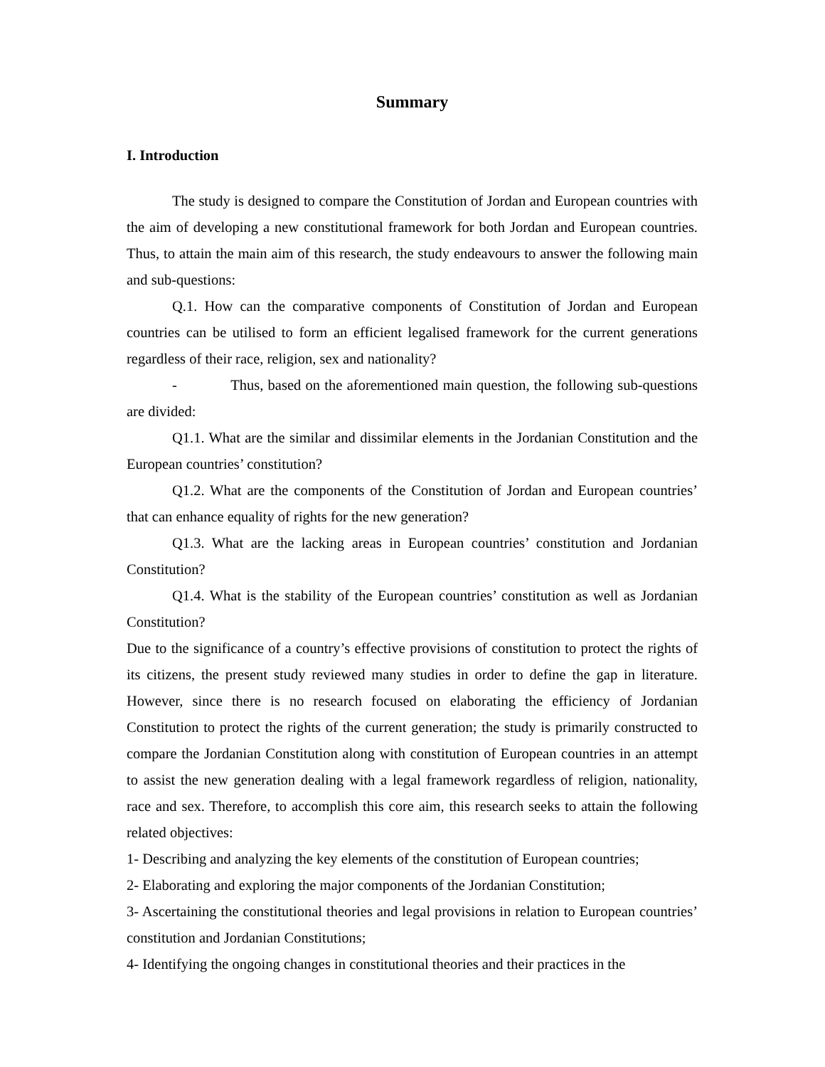Summary
I. Introduction
The study is designed to compare the Constitution of Jordan and European countries with the aim of developing a new constitutional framework for both Jordan and European countries. Thus, to attain the main aim of this research, the study endeavours to answer the following main and sub-questions:
Q.1. How can the comparative components of Constitution of Jordan and European countries can be utilised to form an efficient legalised framework for the current generations regardless of their race, religion, sex and nationality?
- Thus, based on the aforementioned main question, the following sub-questions are divided:
Q1.1. What are the similar and dissimilar elements in the Jordanian Constitution and the European countries’ constitution?
Q1.2. What are the components of the Constitution of Jordan and European countries’ that can enhance equality of rights for the new generation?
Q1.3. What are the lacking areas in European countries’ constitution and Jordanian Constitution?
Q1.4. What is the stability of the European countries’ constitution as well as Jordanian Constitution?
Due to the significance of a country’s effective provisions of constitution to protect the rights of its citizens, the present study reviewed many studies in order to define the gap in literature. However, since there is no research focused on elaborating the efficiency of Jordanian Constitution to protect the rights of the current generation; the study is primarily constructed to compare the Jordanian Constitution along with constitution of European countries in an attempt to assist the new generation dealing with a legal framework regardless of religion, nationality, race and sex. Therefore, to accomplish this core aim, this research seeks to attain the following related objectives:
1- Describing and analyzing the key elements of the constitution of European countries;
2- Elaborating and exploring the major components of the Jordanian Constitution;
3- Ascertaining the constitutional theories and legal provisions in relation to European countries’ constitution and Jordanian Constitutions;
4- Identifying the ongoing changes in constitutional theories and their practices in the